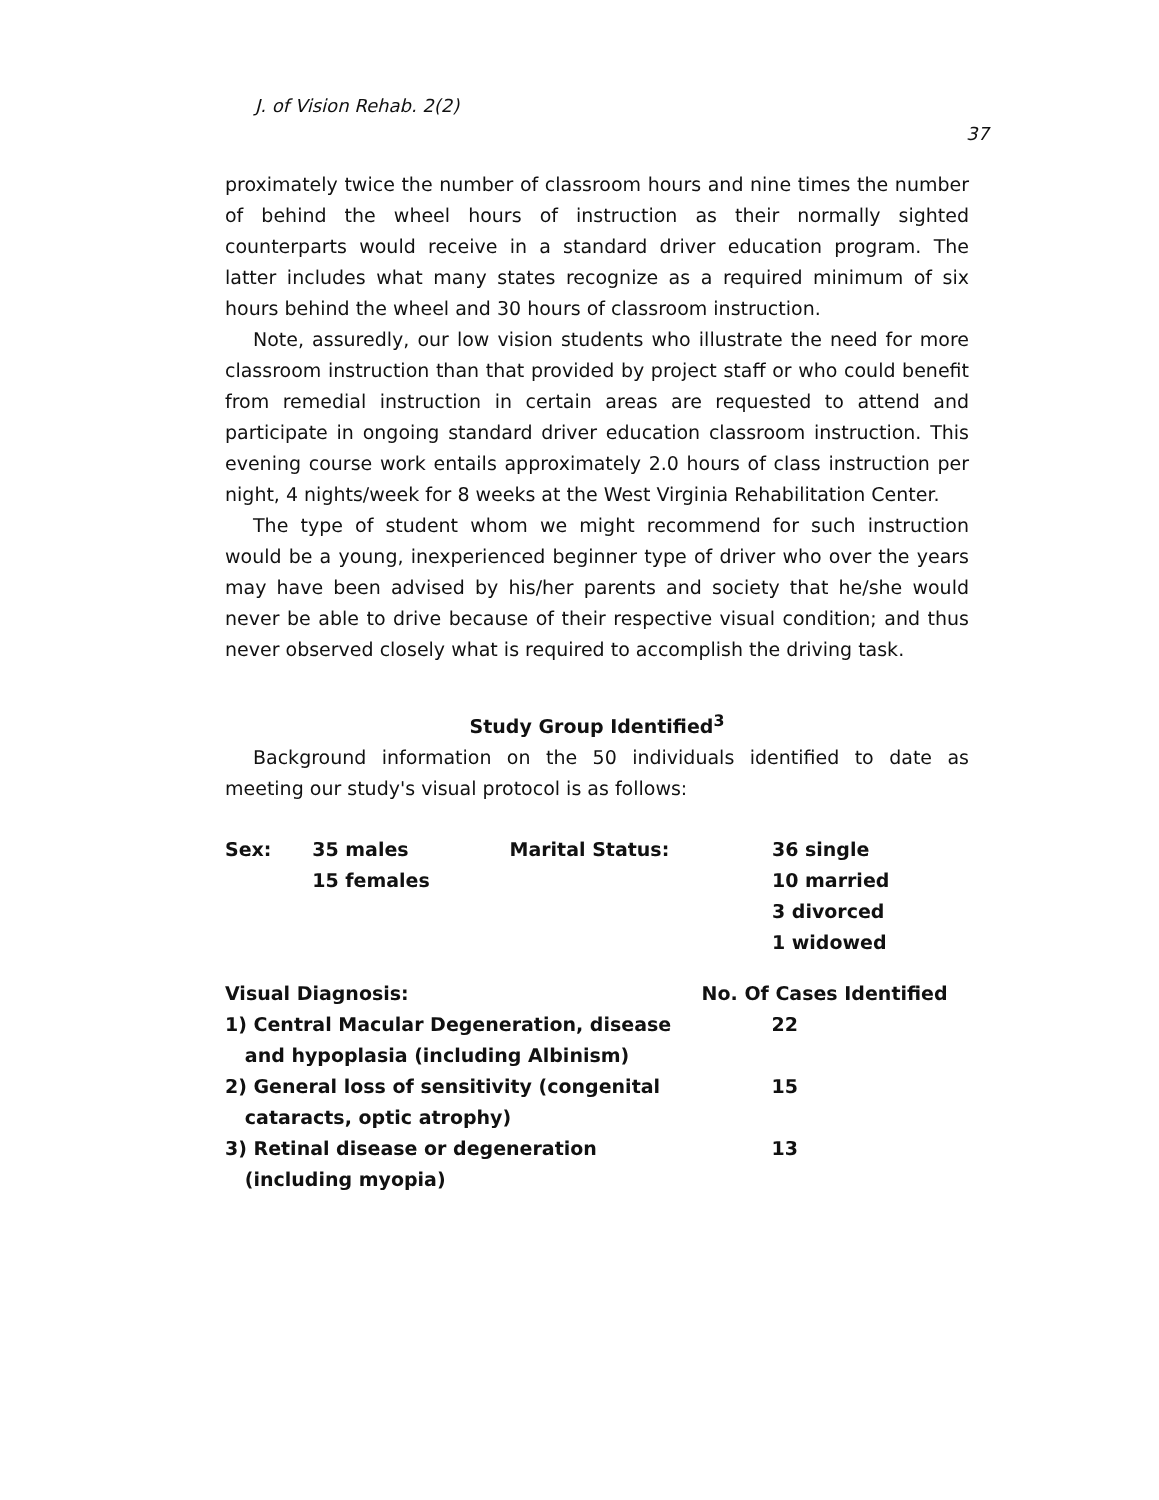J. of Vision Rehab. 2(2) 37
proximately twice the number of classroom hours and nine times the number of behind the wheel hours of instruction as their normally sighted counterparts would receive in a standard driver education program. The latter includes what many states recognize as a required minimum of six hours behind the wheel and 30 hours of classroom instruction.
Note, assuredly, our low vision students who illustrate the need for more classroom instruction than that provided by project staff or who could benefit from remedial instruction in certain areas are requested to attend and participate in ongoing standard driver education classroom instruction. This evening course work entails approximately 2.0 hours of class instruction per night, 4 nights/week for 8 weeks at the West Virginia Rehabilitation Center.
The type of student whom we might recommend for such instruction would be a young, inexperienced beginner type of driver who over the years may have been advised by his/her parents and society that he/she would never be able to drive because of their respective visual condition; and thus never observed closely what is required to accomplish the driving task.
Study Group Identified<sup>3</sup>
Background information on the 50 individuals identified to date as meeting our study's visual protocol is as follows:
| Sex: | 35 males 15 females | Marital Status: | 36 single 10 married 3 divorced 1 widowed |
| Visual Diagnosis: | No. Of Cases Identified |
| --- | --- |
| 1) Central Macular Degeneration, disease and hypoplasia (including Albinism) | 22 |
| 2) General loss of sensitivity (congenital cataracts, optic atrophy) | 15 |
| 3) Retinal disease or degeneration (including myopia) | 13 |